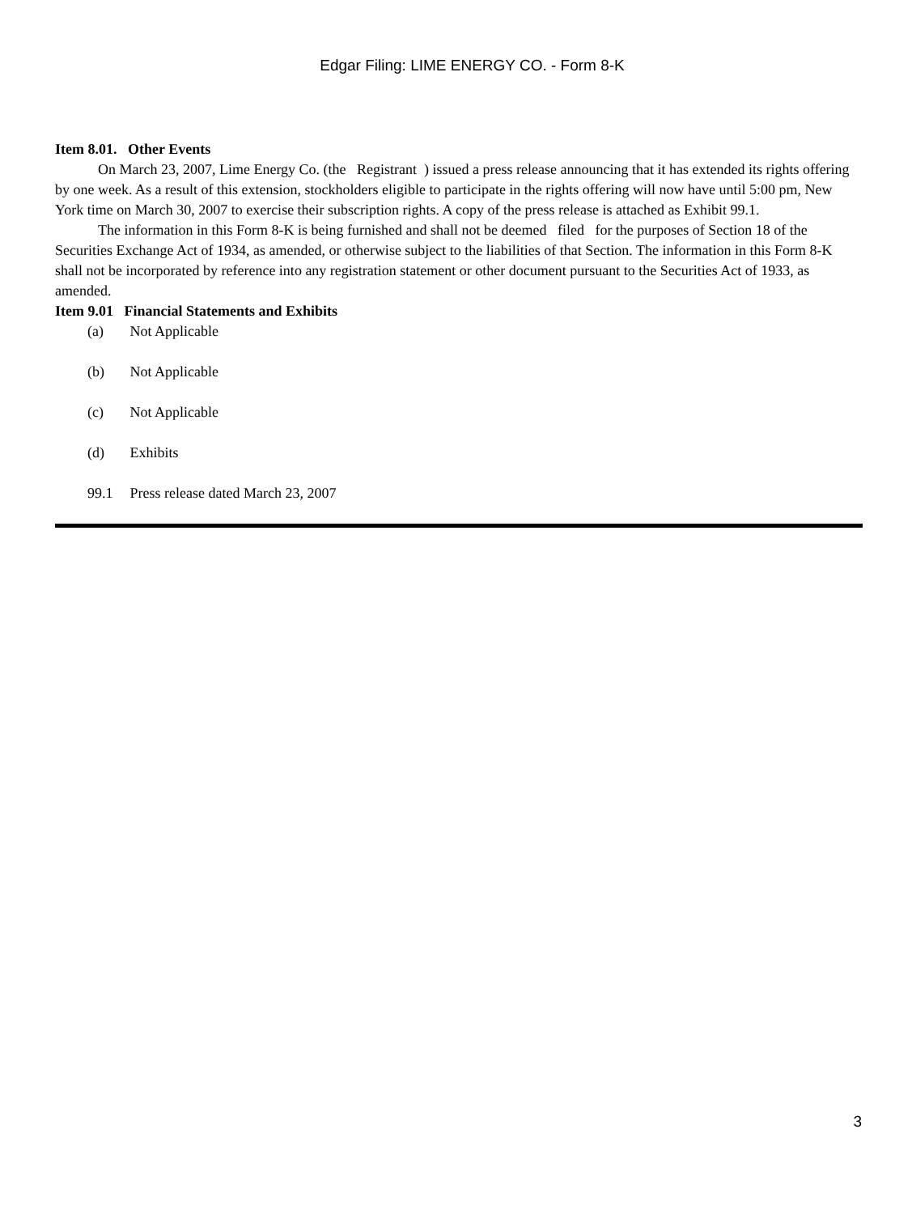Edgar Filing: LIME ENERGY CO. - Form 8-K
Item 8.01. Other Events
On March 23, 2007, Lime Energy Co. (the Registrant ) issued a press release announcing that it has extended its rights offering by one week. As a result of this extension, stockholders eligible to participate in the rights offering will now have until 5:00 pm, New York time on March 30, 2007 to exercise their subscription rights. A copy of the press release is attached as Exhibit 99.1.
The information in this Form 8-K is being furnished and shall not be deemed filed for the purposes of Section 18 of the Securities Exchange Act of 1934, as amended, or otherwise subject to the liabilities of that Section. The information in this Form 8-K shall not be incorporated by reference into any registration statement or other document pursuant to the Securities Act of 1933, as amended.
Item 9.01 Financial Statements and Exhibits
(a) Not Applicable
(b) Not Applicable
(c) Not Applicable
(d) Exhibits
99.1 Press release dated March 23, 2007
3